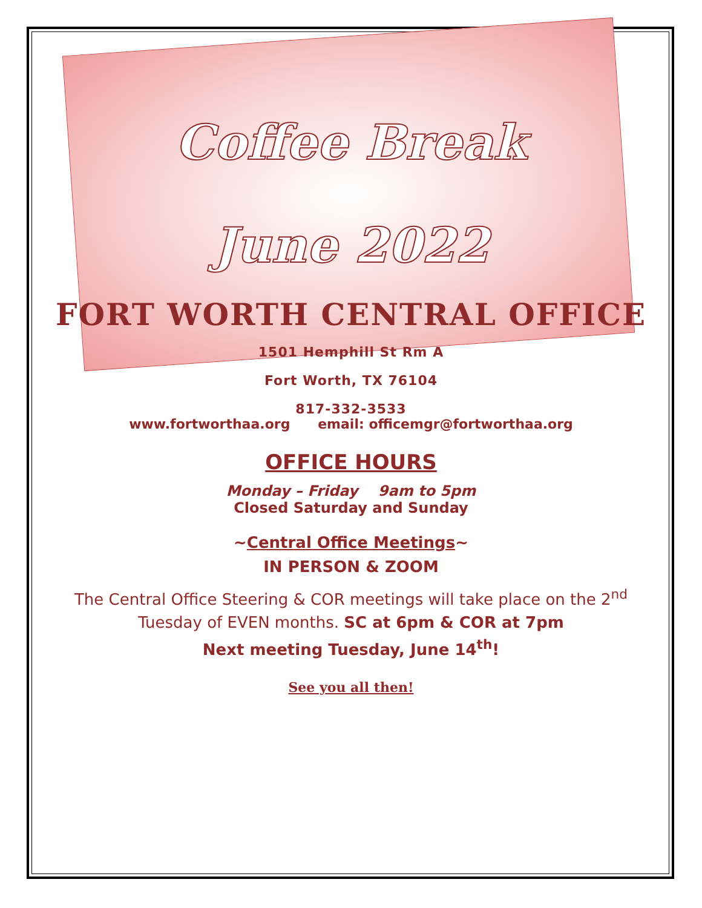Coffee Break
June 2022
FORT WORTH CENTRAL OFFICE
1501 Hemphill St Rm A
Fort Worth, TX 76104
817-332-3533
www.fortworthaa.org email: officemgr@fortworthaa.org
OFFICE HOURS
Monday – Friday 9am to 5pm
Closed Saturday and Sunday
~Central Office Meetings~
IN PERSON & ZOOM
The Central Office Steering & COR meetings will take place on the 2<sup>nd</sup>
Tuesday of EVEN months. SC at 6pm & COR at 7pm
Next meeting Tuesday, June 14<sup>th</sup>!
See you all then!